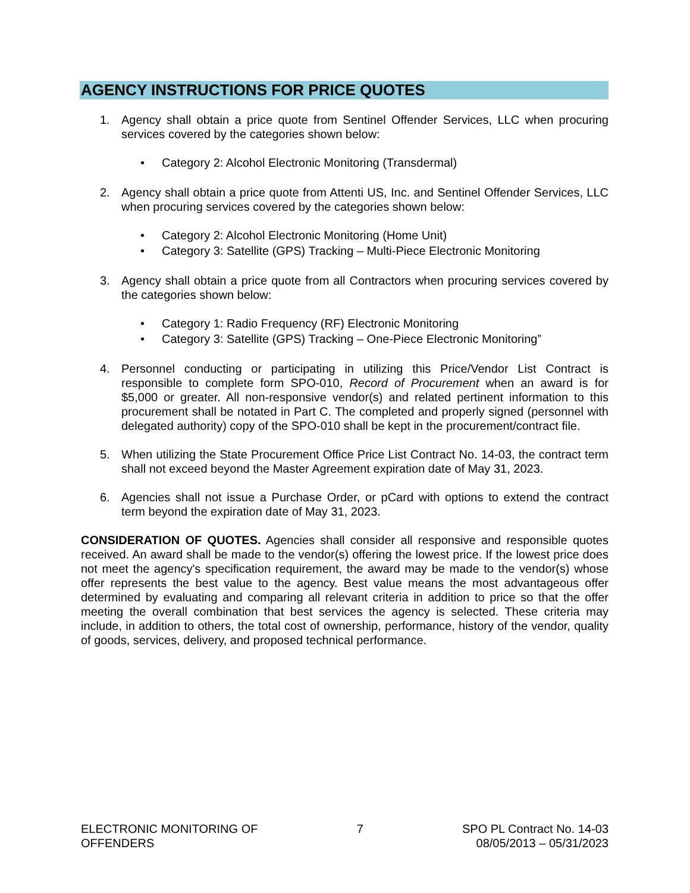AGENCY INSTRUCTIONS FOR PRICE QUOTES
1. Agency shall obtain a price quote from Sentinel Offender Services, LLC when procuring services covered by the categories shown below:
• Category 2: Alcohol Electronic Monitoring (Transdermal)
2. Agency shall obtain a price quote from Attenti US, Inc. and Sentinel Offender Services, LLC when procuring services covered by the categories shown below:
• Category 2: Alcohol Electronic Monitoring (Home Unit)
• Category 3: Satellite (GPS) Tracking – Multi-Piece Electronic Monitoring
3. Agency shall obtain a price quote from all Contractors when procuring services covered by the categories shown below:
• Category 1: Radio Frequency (RF) Electronic Monitoring
• Category 3: Satellite (GPS) Tracking – One-Piece Electronic Monitoring”
4. Personnel conducting or participating in utilizing this Price/Vendor List Contract is responsible to complete form SPO-010, Record of Procurement when an award is for $5,000 or greater. All non-responsive vendor(s) and related pertinent information to this procurement shall be notated in Part C. The completed and properly signed (personnel with delegated authority) copy of the SPO-010 shall be kept in the procurement/contract file.
5. When utilizing the State Procurement Office Price List Contract No. 14-03, the contract term shall not exceed beyond the Master Agreement expiration date of May 31, 2023.
6. Agencies shall not issue a Purchase Order, or pCard with options to extend the contract term beyond the expiration date of May 31, 2023.
CONSIDERATION OF QUOTES. Agencies shall consider all responsive and responsible quotes received. An award shall be made to the vendor(s) offering the lowest price. If the lowest price does not meet the agency's specification requirement, the award may be made to the vendor(s) whose offer represents the best value to the agency. Best value means the most advantageous offer determined by evaluating and comparing all relevant criteria in addition to price so that the offer meeting the overall combination that best services the agency is selected. These criteria may include, in addition to others, the total cost of ownership, performance, history of the vendor, quality of goods, services, delivery, and proposed technical performance.
ELECTRONIC MONITORING OF
OFFENDERS
7 SPO PL Contract No. 14-03
08/05/2013 – 05/31/2023